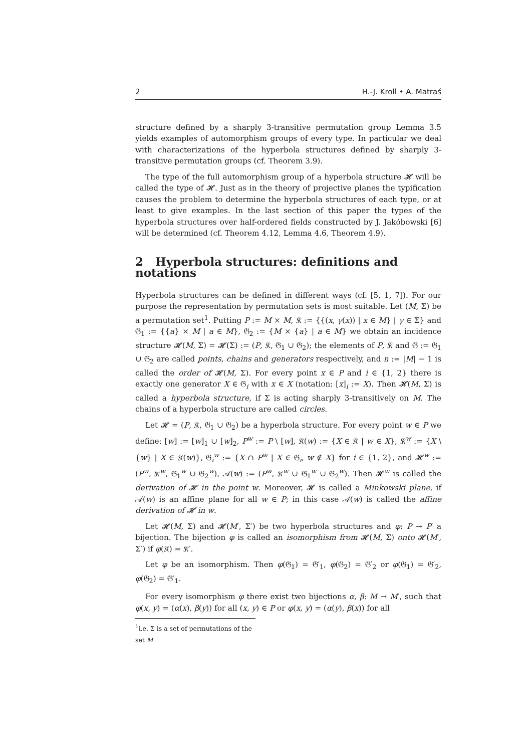2 H.-J. Kroll • A. Matraś
structure defined by a sharply 3-transitive permutation group Lemma 3.5 yields examples of automorphism groups of every type. In particular we deal with characterizations of the hyperbola structures defined by sharply 3-transitive permutation groups (cf. Theorem 3.9).
The type of the full automorphism group of a hyperbola structure 𝓗 will be called the type of 𝓗. Just as in the theory of projective planes the typification causes the problem to determine the hyperbola structures of each type, or at least to give examples. In the last section of this paper the types of the hyperbola structures over half-ordered fields constructed by J. Jakóbowski [6] will be determined (cf. Theorem 4.12, Lemma 4.6, Theorem 4.9).
2 Hyperbola structures: definitions and notations
Hyperbola structures can be defined in different ways (cf. [5, 1, 7]). For our purpose the representation by permutation sets is most suitable. Let (M, Σ) be a permutation set<sup>1</sup>. Putting P := M × M, 𝔎 := {{(x, γ(x)) | x ∈ M} | γ ∈ Σ} and 𝔊<sub>1</sub> := {{a} × M | a ∈ M}, 𝔊<sub>2</sub> := {M × {a} | a ∈ M} we obtain an incidence structure 𝓗(M, Σ) = 𝓗(Σ) := (P, 𝔎, 𝔊<sub>1</sub> ∪ 𝔊<sub>2</sub>); the elements of P, 𝔎 and 𝔊 := 𝔊<sub>1</sub> ∪ 𝔊<sub>2</sub> are called points, chains and generators respectively, and n := |M| − 1 is called the order of 𝓗(M, Σ). For every point x ∈ P and i ∈ {1, 2} there is exactly one generator X ∈ 𝔊<sub>i</sub> with x ∈ X (notation: [x]<sub>i</sub> := X). Then 𝓗(M, Σ) is called a hyperbola structure, if Σ is acting sharply 3-transitively on M. The chains of a hyperbola structure are called circles.
Let 𝓗 = (P, 𝔎, 𝔊<sub>1</sub> ∪ 𝔊<sub>2</sub>) be a hyperbola structure. For every point w ∈ P we define: [w] := [w]<sub>1</sub> ∪ [w]<sub>2</sub>, P<sup>w</sup> := P \ [w], 𝔎(w) := {X ∈ 𝔎 | w ∈ X}, 𝔎<sup>w</sup> := {X \ {w} | X ∈ 𝔎(w)}, 𝔊<sub>i</sub><sup>w</sup> := {X ∩ P<sup>w</sup> | X ∈ 𝔊<sub>i</sub>, w ∉ X} for i ∈ {1, 2}, and 𝓗<sup>w</sup> := (P<sup>w</sup>, 𝔎<sup>w</sup>, 𝔊<sub>1</sub><sup>w</sup> ∪ 𝔊<sub>2</sub><sup>w</sup>), 𝒜(w) := (P<sup>w</sup>, 𝔎<sup>w</sup> ∪ 𝔊<sub>1</sub><sup>w</sup> ∪ 𝔊<sub>2</sub><sup>w</sup>). Then 𝓗<sup>w</sup> is called the derivation of 𝓗 in the point w. Moreover, 𝓗 is called a Minkowski plane, if 𝒜(w) is an affine plane for all w ∈ P; in this case 𝒜(w) is called the affine derivation of 𝓗 in w.
Let 𝓗(M, Σ) and 𝓗(M′, Σ′) be two hyperbola structures and φ: P → P′ a bijection. The bijection φ is called an isomorphism from 𝓗(M, Σ) onto 𝓗(M′, Σ′) if φ(𝔎) = 𝔎′.
Let φ be an isomorphism. Then φ(𝔊<sub>1</sub>) = 𝔊′<sub>1</sub>, φ(𝔊<sub>2</sub>) = 𝔊′<sub>2</sub> or φ(𝔊<sub>1</sub>) = 𝔊′<sub>2</sub>, φ(𝔊<sub>2</sub>) = 𝔊′<sub>1</sub>.
For every isomorphism φ there exist two bijections α, β: M → M′, such that φ(x, y) = (α(x), β(y)) for all (x, y) ∈ P or φ(x, y) = (α(y), β(x)) for all
<sup>1</sup> i.e. Σ is a set of permutations of the set M